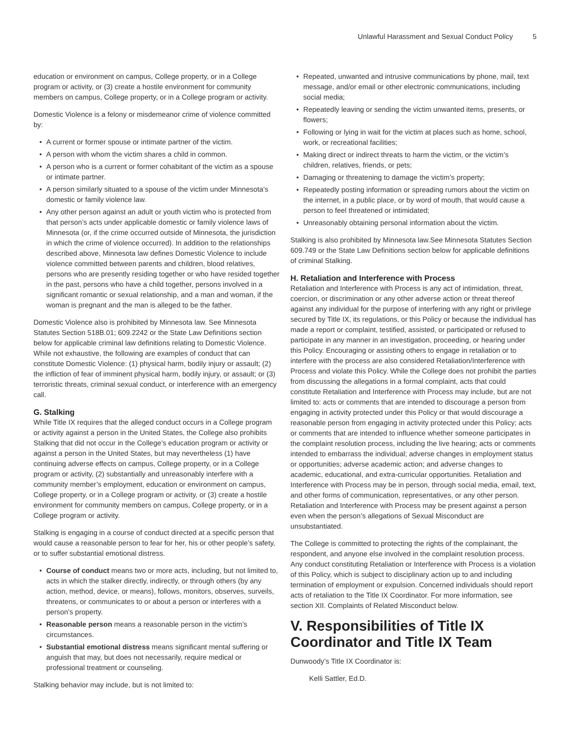Unlawful Harassment and Sexual Conduct Policy 5
education or environment on campus, College property, or in a College program or activity, or (3) create a hostile environment for community members on campus, College property, or in a College program or activity.
Domestic Violence is a felony or misdemeanor crime of violence committed by:
A current or former spouse or intimate partner of the victim.
A person with whom the victim shares a child in common.
A person who is a current or former cohabitant of the victim as a spouse or intimate partner.
A person similarly situated to a spouse of the victim under Minnesota’s domestic or family violence law.
Any other person against an adult or youth victim who is protected from that person’s acts under applicable domestic or family violence laws of Minnesota (or, if the crime occurred outside of Minnesota, the jurisdiction in which the crime of violence occurred). In addition to the relationships described above, Minnesota law defines Domestic Violence to include violence committed between parents and children, blood relatives, persons who are presently residing together or who have resided together in the past, persons who have a child together, persons involved in a significant romantic or sexual relationship, and a man and woman, if the woman is pregnant and the man is alleged to be the father.
Domestic Violence also is prohibited by Minnesota law. See Minnesota Statutes Section 518B.01; 609.2242 or the State Law Definitions section below for applicable criminal law definitions relating to Domestic Violence. While not exhaustive, the following are examples of conduct that can constitute Domestic Violence: (1) physical harm, bodily injury or assault; (2) the infliction of fear of imminent physical harm, bodily injury, or assault; or (3) terroristic threats, criminal sexual conduct, or interference with an emergency call.
G. Stalking
While Title IX requires that the alleged conduct occurs in a College program or activity against a person in the United States, the College also prohibits Stalking that did not occur in the College’s education program or activity or against a person in the United States, but may nevertheless (1) have continuing adverse effects on campus, College property, or in a College program or activity, (2) substantially and unreasonably interfere with a community member’s employment, education or environment on campus, College property, or in a College program or activity, or (3) create a hostile environment for community members on campus, College property, or in a College program or activity.
Stalking is engaging in a course of conduct directed at a specific person that would cause a reasonable person to fear for her, his or other people’s safety, or to suffer substantial emotional distress.
Course of conduct means two or more acts, including, but not limited to, acts in which the stalker directly, indirectly, or through others (by any action, method, device, or means), follows, monitors, observes, surveils, threatens, or communicates to or about a person or interferes with a person’s property.
Reasonable person means a reasonable person in the victim’s circumstances.
Substantial emotional distress means significant mental suffering or anguish that may, but does not necessarily, require medical or professional treatment or counseling.
Stalking behavior may include, but is not limited to:
Repeated, unwanted and intrusive communications by phone, mail, text message, and/or email or other electronic communications, including social media;
Repeatedly leaving or sending the victim unwanted items, presents, or flowers;
Following or lying in wait for the victim at places such as home, school, work, or recreational facilities;
Making direct or indirect threats to harm the victim, or the victim’s children, relatives, friends, or pets;
Damaging or threatening to damage the victim’s property;
Repeatedly posting information or spreading rumors about the victim on the internet, in a public place, or by word of mouth, that would cause a person to feel threatened or intimidated;
Unreasonably obtaining personal information about the victim.
Stalking is also prohibited by Minnesota law.See Minnesota Statutes Section 609.749 or the State Law Definitions section below for applicable definitions of criminal Stalking.
H. Retaliation and Interference with Process
Retaliation and Interference with Process is any act of intimidation, threat, coercion, or discrimination or any other adverse action or threat thereof against any individual for the purpose of interfering with any right or privilege secured by Title IX, its regulations, or this Policy or because the individual has made a report or complaint, testified, assisted, or participated or refused to participate in any manner in an investigation, proceeding, or hearing under this Policy. Encouraging or assisting others to engage in retaliation or to interfere with the process are also considered Retaliation/Interference with Process and violate this Policy. While the College does not prohibit the parties from discussing the allegations in a formal complaint, acts that could constitute Retaliation and Interference with Process may include, but are not limited to: acts or comments that are intended to discourage a person from engaging in activity protected under this Policy or that would discourage a reasonable person from engaging in activity protected under this Policy; acts or comments that are intended to influence whether someone participates in the complaint resolution process, including the live hearing; acts or comments intended to embarrass the individual; adverse changes in employment status or opportunities; adverse academic action; and adverse changes to academic, educational, and extra-curricular opportunities. Retaliation and Interference with Process may be in person, through social media, email, text, and other forms of communication, representatives, or any other person. Retaliation and Interference with Process may be present against a person even when the person’s allegations of Sexual Misconduct are unsubstantiated.
The College is committed to protecting the rights of the complainant, the respondent, and anyone else involved in the complaint resolution process. Any conduct constituting Retaliation or Interference with Process is a violation of this Policy, which is subject to disciplinary action up to and including termination of employment or expulsion. Concerned individuals should report acts of retaliation to the Title IX Coordinator. For more information, see section XII. Complaints of Related Misconduct below.
V. Responsibilities of Title IX Coordinator and Title IX Team
Dunwoody’s Title IX Coordinator is:
Kelli Sattler, Ed.D.